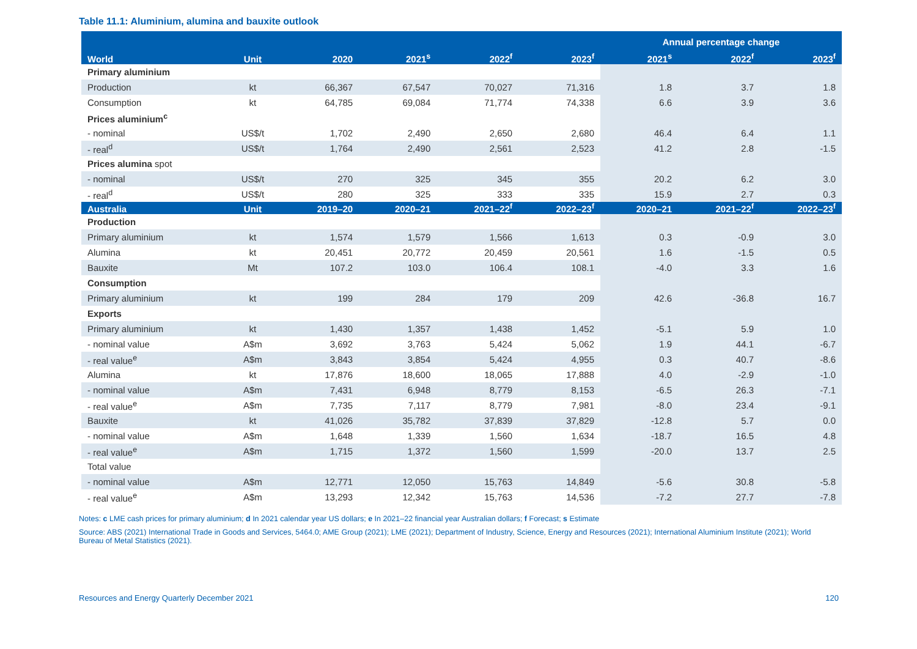Table 11.1: Aluminium, alumina and bauxite outlook
| | | | | | | Annual percentage change | | |
| --- | --- | --- | --- | --- | --- | --- | --- | --- |
| World | Unit | 2020 | 2021<sup>s</sup> | 2022<sup>f</sup> | 2023<sup>f</sup> | 2021<sup>s</sup> | 2022<sup>f</sup> | 2023<sup>f</sup> |
| Primary aluminium | | | | | | | | |
| Production | kt | 66,367 | 67,547 | 70,027 | 71,316 | 1.8 | 3.7 | 1.8 |
| Consumption | kt | 64,785 | 69,084 | 71,774 | 74,338 | 6.6 | 3.9 | 3.6 |
| Prices aluminium<sup>c</sup> | | | | | | | | |
| - nominal | US$/t | 1,702 | 2,490 | 2,650 | 2,680 | 46.4 | 6.4 | 1.1 |
| - real<sup>d</sup> | US$/t | 1,764 | 2,490 | 2,561 | 2,523 | 41.2 | 2.8 | -1.5 |
| Prices alumina spot | | | | | | | | |
| - nominal | US$/t | 270 | 325 | 345 | 355 | 20.2 | 6.2 | 3.0 |
| - real<sup>d</sup> | US$/t | 280 | 325 | 333 | 335 | 15.9 | 2.7 | 0.3 |
| Australia | Unit | 2019–20 | 2020–21 | 2021–22<sup>f</sup> | 2022–23<sup>f</sup> | 2020–21 | 2021–22<sup>f</sup> | 2022–23<sup>f</sup> |
| Production | | | | | | | | |
| Primary aluminium | kt | 1,574 | 1,579 | 1,566 | 1,613 | 0.3 | -0.9 | 3.0 |
| Alumina | kt | 20,451 | 20,772 | 20,459 | 20,561 | 1.6 | -1.5 | 0.5 |
| Bauxite | Mt | 107.2 | 103.0 | 106.4 | 108.1 | -4.0 | 3.3 | 1.6 |
| Consumption | | | | | | | | |
| Primary aluminium | kt | 199 | 284 | 179 | 209 | 42.6 | -36.8 | 16.7 |
| Exports | | | | | | | | |
| Primary aluminium | kt | 1,430 | 1,357 | 1,438 | 1,452 | -5.1 | 5.9 | 1.0 |
| - nominal value | A$m | 3,692 | 3,763 | 5,424 | 5,062 | 1.9 | 44.1 | -6.7 |
| - real value<sup>e</sup> | A$m | 3,843 | 3,854 | 5,424 | 4,955 | 0.3 | 40.7 | -8.6 |
| Alumina | kt | 17,876 | 18,600 | 18,065 | 17,888 | 4.0 | -2.9 | -1.0 |
| - nominal value | A$m | 7,431 | 6,948 | 8,779 | 8,153 | -6.5 | 26.3 | -7.1 |
| - real value<sup>e</sup> | A$m | 7,735 | 7,117 | 8,779 | 7,981 | -8.0 | 23.4 | -9.1 |
| Bauxite | kt | 41,026 | 35,782 | 37,839 | 37,829 | -12.8 | 5.7 | 0.0 |
| - nominal value | A$m | 1,648 | 1,339 | 1,560 | 1,634 | -18.7 | 16.5 | 4.8 |
| - real value<sup>e</sup> | A$m | 1,715 | 1,372 | 1,560 | 1,599 | -20.0 | 13.7 | 2.5 |
| Total value | | | | | | | | |
| - nominal value | A$m | 12,771 | 12,050 | 15,763 | 14,849 | -5.6 | 30.8 | -5.8 |
| - real value<sup>e</sup> | A$m | 13,293 | 12,342 | 15,763 | 14,536 | -7.2 | 27.7 | -7.8 |
Notes: c LME cash prices for primary aluminium; d In 2021 calendar year US dollars; e In 2021–22 financial year Australian dollars; f Forecast; s Estimate
Source: ABS (2021) International Trade in Goods and Services, 5464.0; AME Group (2021); LME (2021); Department of Industry, Science, Energy and Resources (2021); International Aluminium Institute (2021); World Bureau of Metal Statistics (2021).
Resources and Energy Quarterly December 2021 120